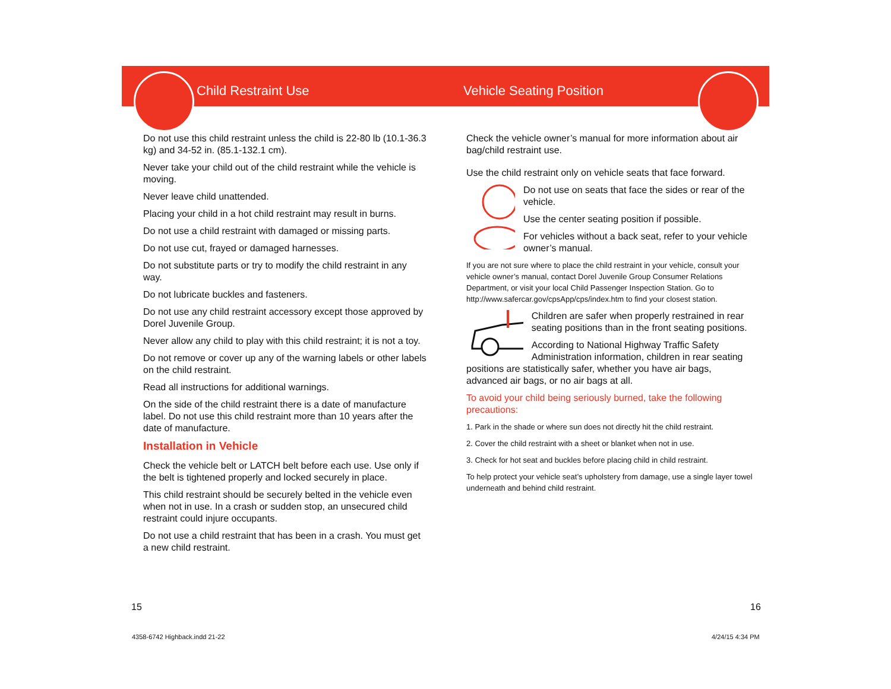Child Restraint Use
Do not use this child restraint unless the child is 22-80 lb (10.1-36.3 kg) and 34-52 in. (85.1-132.1 cm).
Never take your child out of the child restraint while the vehicle is moving.
Never leave child unattended.
Placing your child in a hot child restraint may result in burns.
Do not use a child restraint with damaged or missing parts.
Do not use cut, frayed or damaged harnesses.
Do not substitute parts or try to modify the child restraint in any way.
Do not lubricate buckles and fasteners.
Do not use any child restraint accessory except those approved by Dorel Juvenile Group.
Never allow any child to play with this child restraint; it is not a toy.
Do not remove or cover up any of the warning labels or other labels on the child restraint.
Read all instructions for additional warnings.
On the side of the child restraint there is a date of manufacture label. Do not use this child restraint more than 10 years after the date of manufacture.
Installation in Vehicle
Check the vehicle belt or LATCH belt before each use. Use only if the belt is tightened properly and locked securely in place.
This child restraint should be securely belted in the vehicle even when not in use. In a crash or sudden stop, an unsecured child restraint could injure occupants.
Do not use a child restraint that has been in a crash. You must get a new child restraint.
Vehicle Seating Position
Check the vehicle owner’s manual for more information about air bag/child restraint use.
Use the child restraint only on vehicle seats that face forward.
Do not use on seats that face the sides or rear of the vehicle.
Use the center seating position if possible.
For vehicles without a back seat, refer to your vehicle owner’s manual.
If you are not sure where to place the child restraint in your vehicle, consult your vehicle owner’s manual, contact Dorel Juvenile Group Consumer Relations Department, or visit your local Child Passenger Inspection Station. Go to http://www.safercar.gov/cpsApp/cps/index.htm to find your closest station.
Children are safer when properly restrained in rear seating positions than in the front seating positions.
According to National Highway Traffic Safety Administration information, children in rear seating
positions are statistically safer, whether you have air bags, advanced air bags, or no air bags at all.
To avoid your child being seriously burned, take the following precautions:
1. Park in the shade or where sun does not directly hit the child restraint.
2. Cover the child restraint with a sheet or blanket when not in use.
3. Check for hot seat and buckles before placing child in child restraint.
To help protect your vehicle seat’s upholstery from damage, use a single layer towel underneath and behind child restraint.
15 16
4358-6742 Highback.indd 21-22 4/24/15 4:34 PM